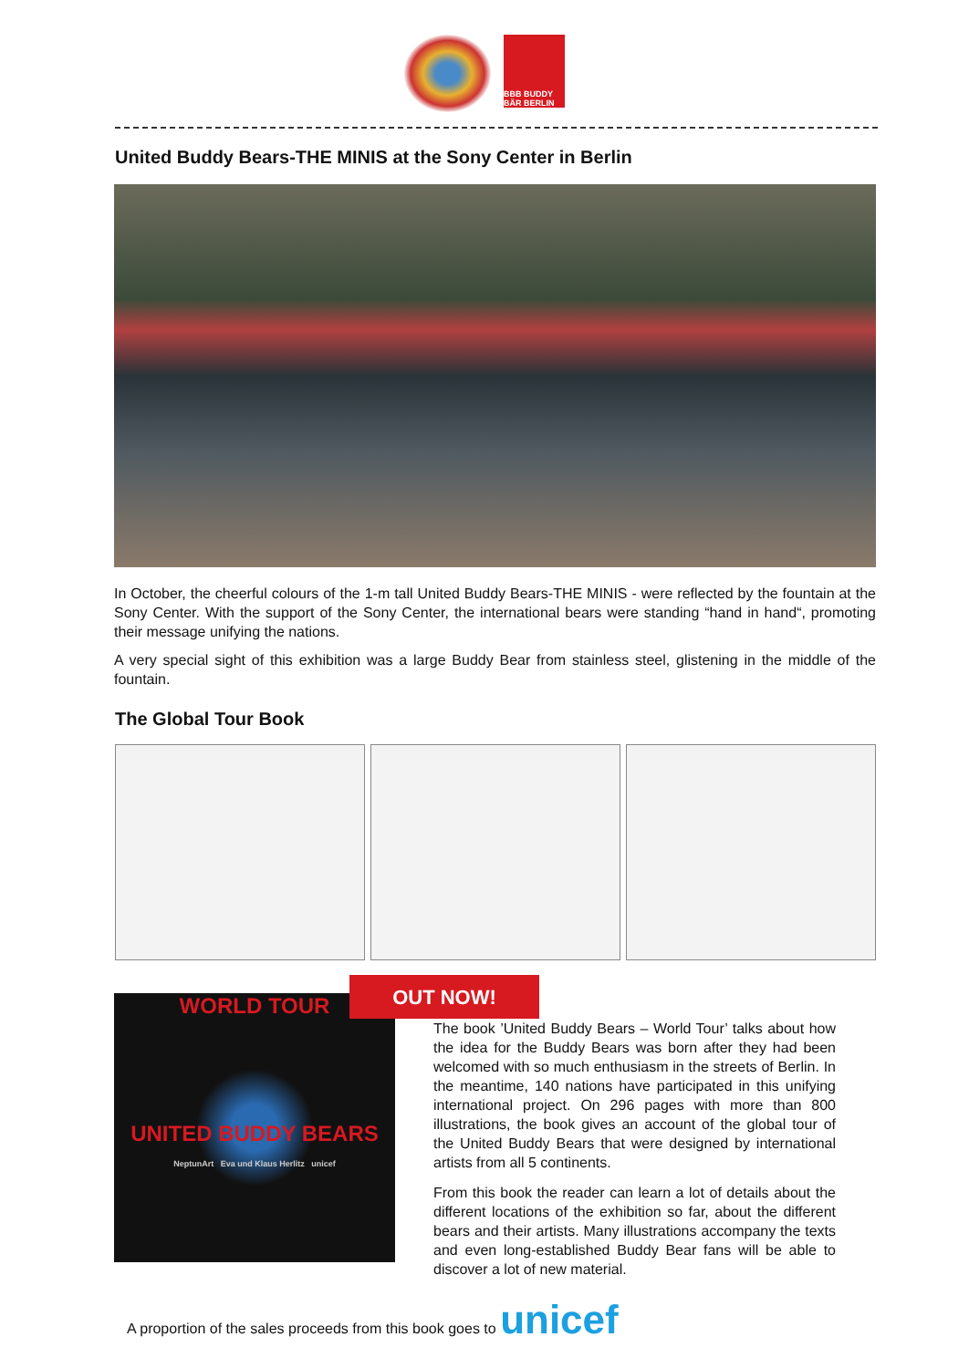BBB BUDDY BÄR BERLIN
United Buddy Bears-THE MINIS at the Sony Center in Berlin
In October, the cheerful colours of the 1-m tall United Buddy Bears-THE MINIS - were reflected by the fountain at the Sony Center. With the support of the Sony Center, the international bears were standing “hand in hand“, promoting their message unifying the nations.
A very special sight of this exhibition was a large Buddy Bear from stainless steel, glistening in the middle of the fountain.
The Global Tour Book
WORLD TOUR
UNITED BUDDY BEARS
NeptunArt Eva und Klaus Herlitz unicef
OUT NOW!
The book ’United Buddy Bears – World Tour’ talks about how the idea for the Buddy Bears was born after they had been welcomed with so much enthusiasm in the streets of Berlin. In the meantime, 140 nations have participated in this unifying international project. On 296 pages with more than 800 illustrations, the book gives an account of the global tour of the United Buddy Bears that were designed by international artists from all 5 continents.
From this book the reader can learn a lot of details about the different locations of the exhibition so far, about the different bears and their artists. Many illustrations accompany the texts and even long-established Buddy Bear fans will be able to discover a lot of new material.
A proportion of the sales proceeds from this book goes to unicef